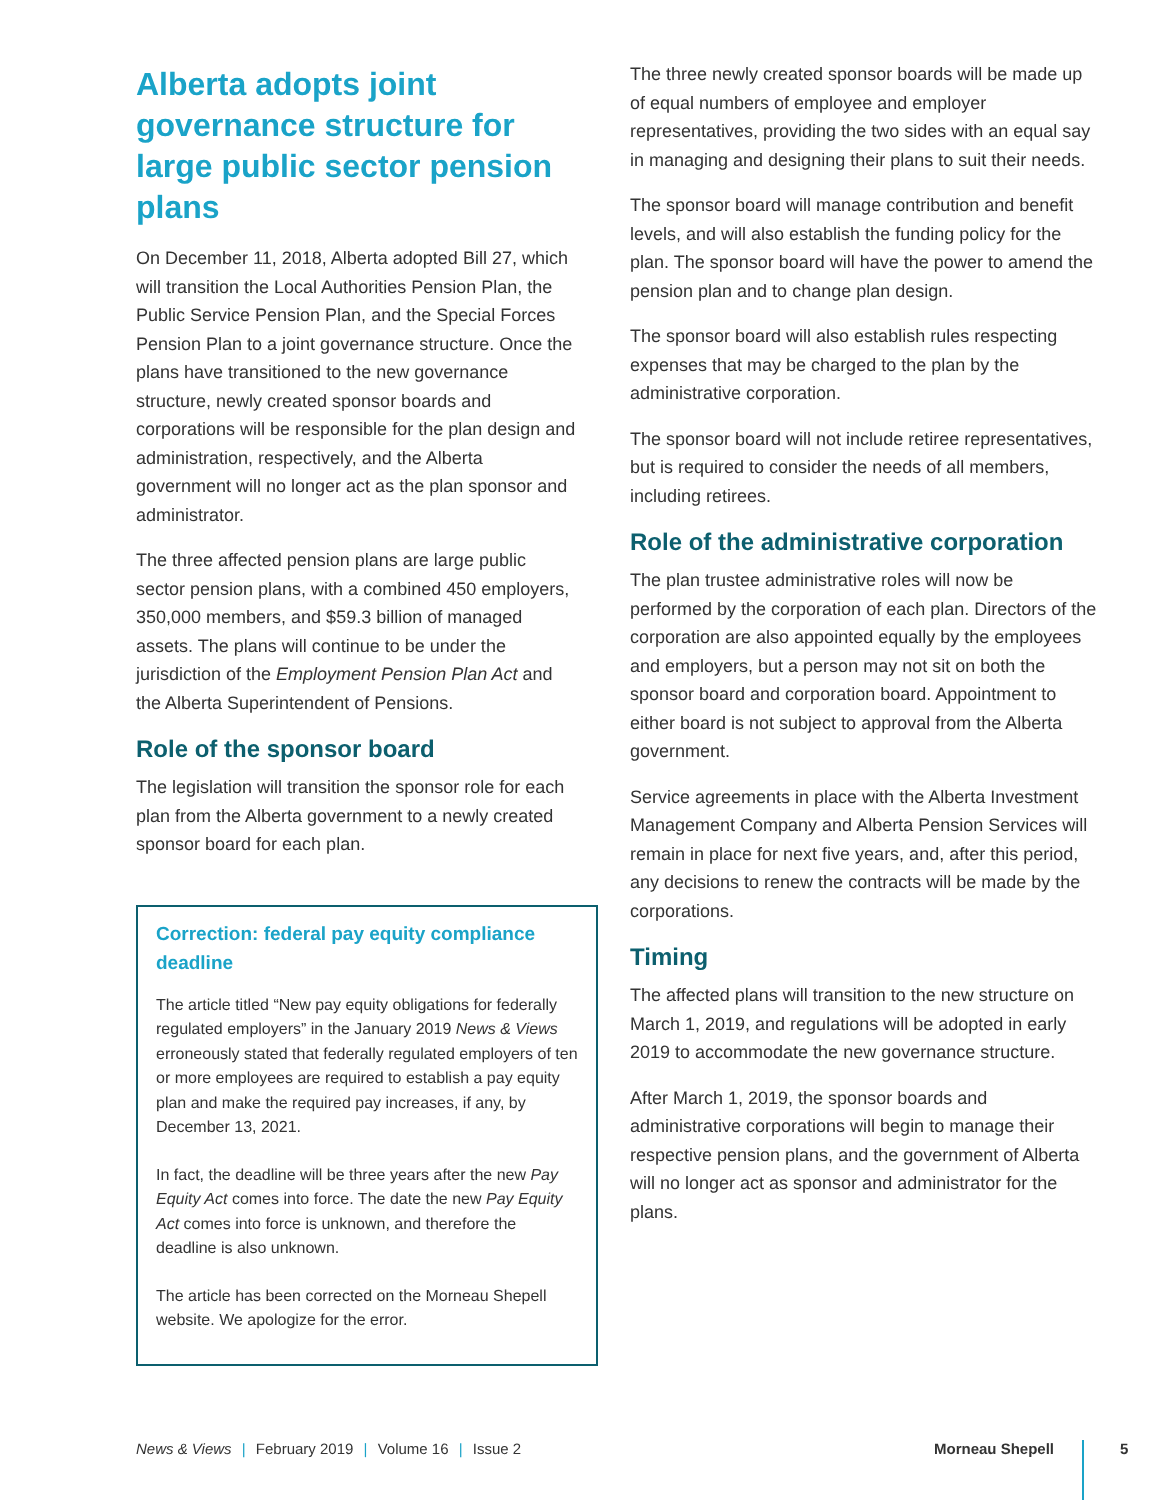Alberta adopts joint governance structure for large public sector pension plans
On December 11, 2018, Alberta adopted Bill 27, which will transition the Local Authorities Pension Plan, the Public Service Pension Plan, and the Special Forces Pension Plan to a joint governance structure. Once the plans have transitioned to the new governance structure, newly created sponsor boards and corporations will be responsible for the plan design and administration, respectively, and the Alberta government will no longer act as the plan sponsor and administrator.
The three affected pension plans are large public sector pension plans, with a combined 450 employers, 350,000 members, and $59.3 billion of managed assets. The plans will continue to be under the jurisdiction of the Employment Pension Plan Act and the Alberta Superintendent of Pensions.
Role of the sponsor board
The legislation will transition the sponsor role for each plan from the Alberta government to a newly created sponsor board for each plan.
Correction: federal pay equity compliance deadline
The article titled “New pay equity obligations for federally regulated employers” in the January 2019 News & Views erroneously stated that federally regulated employers of ten or more employees are required to establish a pay equity plan and make the required pay increases, if any, by December 13, 2021.
In fact, the deadline will be three years after the new Pay Equity Act comes into force. The date the new Pay Equity Act comes into force is unknown, and therefore the deadline is also unknown.
The article has been corrected on the Morneau Shepell website. We apologize for the error.
The three newly created sponsor boards will be made up of equal numbers of employee and employer representatives, providing the two sides with an equal say in managing and designing their plans to suit their needs.
The sponsor board will manage contribution and benefit levels, and will also establish the funding policy for the plan. The sponsor board will have the power to amend the pension plan and to change plan design.
The sponsor board will also establish rules respecting expenses that may be charged to the plan by the administrative corporation.
The sponsor board will not include retiree representatives, but is required to consider the needs of all members, including retirees.
Role of the administrative corporation
The plan trustee administrative roles will now be performed by the corporation of each plan. Directors of the corporation are also appointed equally by the employees and employers, but a person may not sit on both the sponsor board and corporation board. Appointment to either board is not subject to approval from the Alberta government.
Service agreements in place with the Alberta Investment Management Company and Alberta Pension Services will remain in place for next five years, and, after this period, any decisions to renew the contracts will be made by the corporations.
Timing
The affected plans will transition to the new structure on March 1, 2019, and regulations will be adopted in early 2019 to accommodate the new governance structure.
After March 1, 2019, the sponsor boards and administrative corporations will begin to manage their respective pension plans, and the government of Alberta will no longer act as sponsor and administrator for the plans.
News & Views | February 2019 | Volume 16 | Issue 2
Morneau Shepell
5